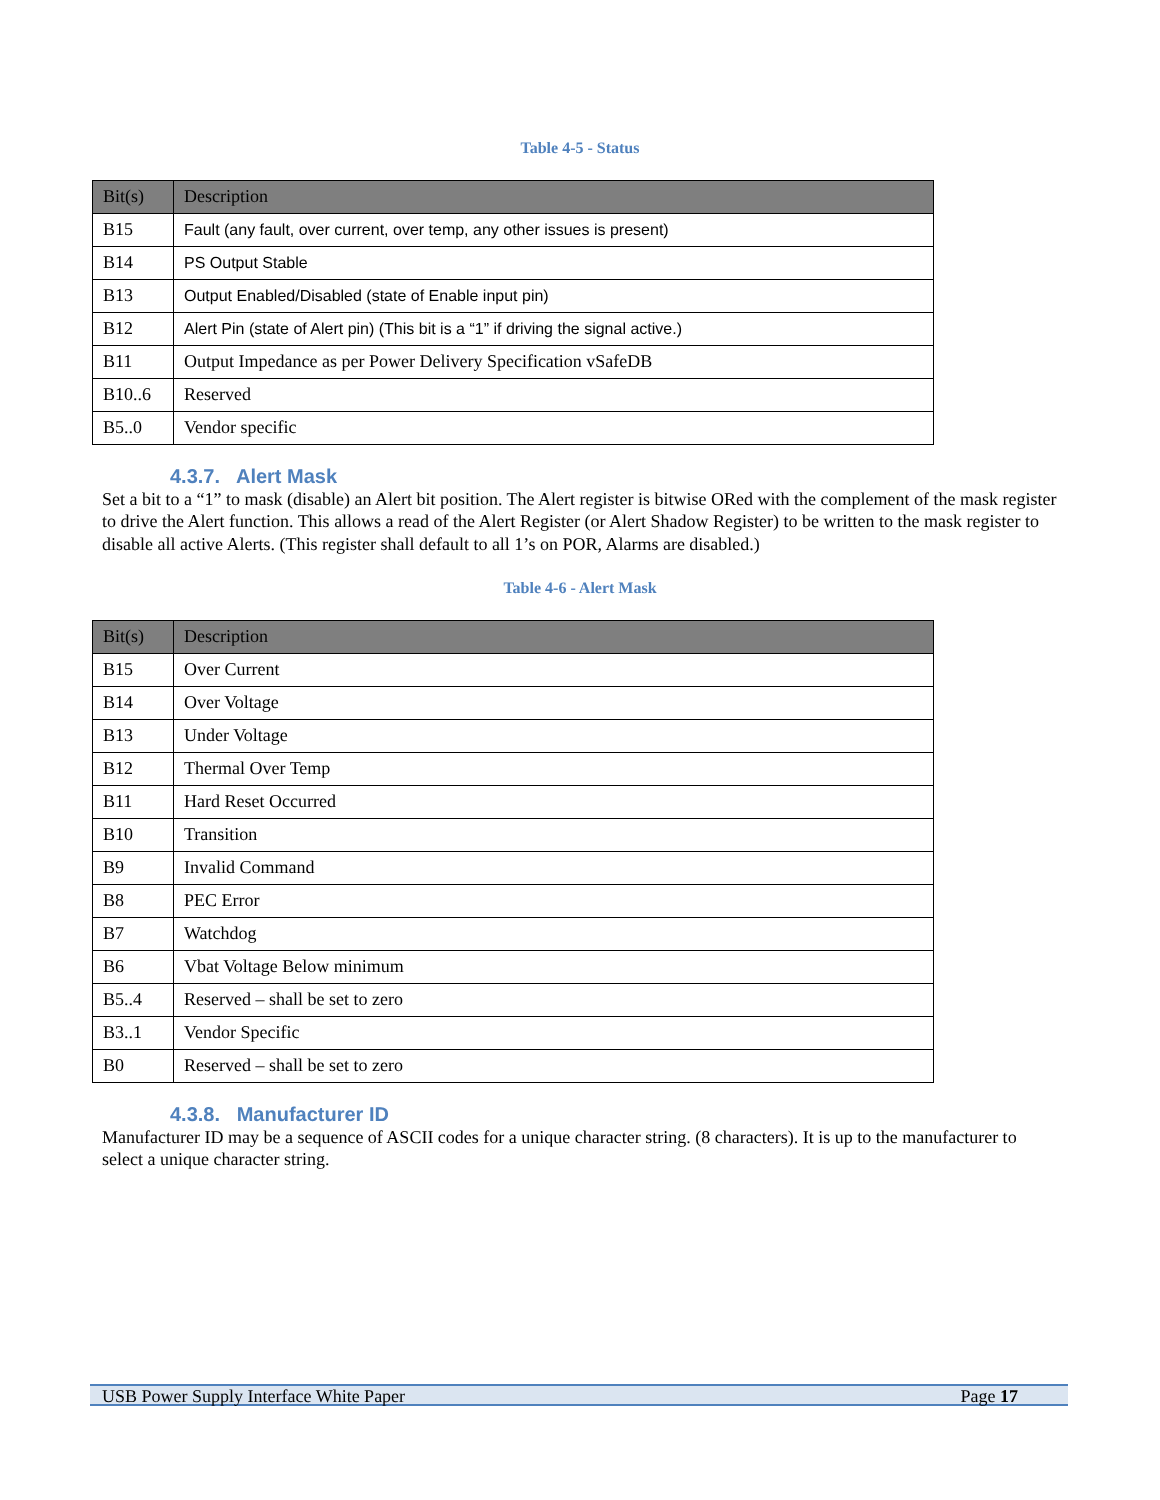Table 4-5 - Status
| Bit(s) | Description |
| --- | --- |
| B15 | Fault (any fault, over current, over temp, any other issues is present) |
| B14 | PS Output Stable |
| B13 | Output Enabled/Disabled (state of Enable input pin) |
| B12 | Alert Pin (state of Alert pin) (This bit is a “1” if driving the signal active.) |
| B11 | Output Impedance as per Power Delivery Specification vSafeDB |
| B10..6 | Reserved |
| B5..0 | Vendor specific |
4.3.7. Alert Mask
Set a bit to a “1” to mask (disable) an Alert bit position. The Alert register is bitwise ORed with the complement of the mask register to drive the Alert function. This allows a read of the Alert Register (or Alert Shadow Register) to be written to the mask register to disable all active Alerts. (This register shall default to all 1’s on POR, Alarms are disabled.)
Table 4-6 - Alert Mask
| Bit(s) | Description |
| --- | --- |
| B15 | Over Current |
| B14 | Over Voltage |
| B13 | Under Voltage |
| B12 | Thermal Over Temp |
| B11 | Hard Reset Occurred |
| B10 | Transition |
| B9 | Invalid Command |
| B8 | PEC Error |
| B7 | Watchdog |
| B6 | Vbat Voltage Below minimum |
| B5..4 | Reserved – shall be set to zero |
| B3..1 | Vendor Specific |
| B0 | Reserved – shall be set to zero |
4.3.8. Manufacturer ID
Manufacturer ID may be a sequence of ASCII codes for a unique character string. (8 characters). It is up to the manufacturer to select a unique character string.
USB Power Supply Interface White Paper Page 17